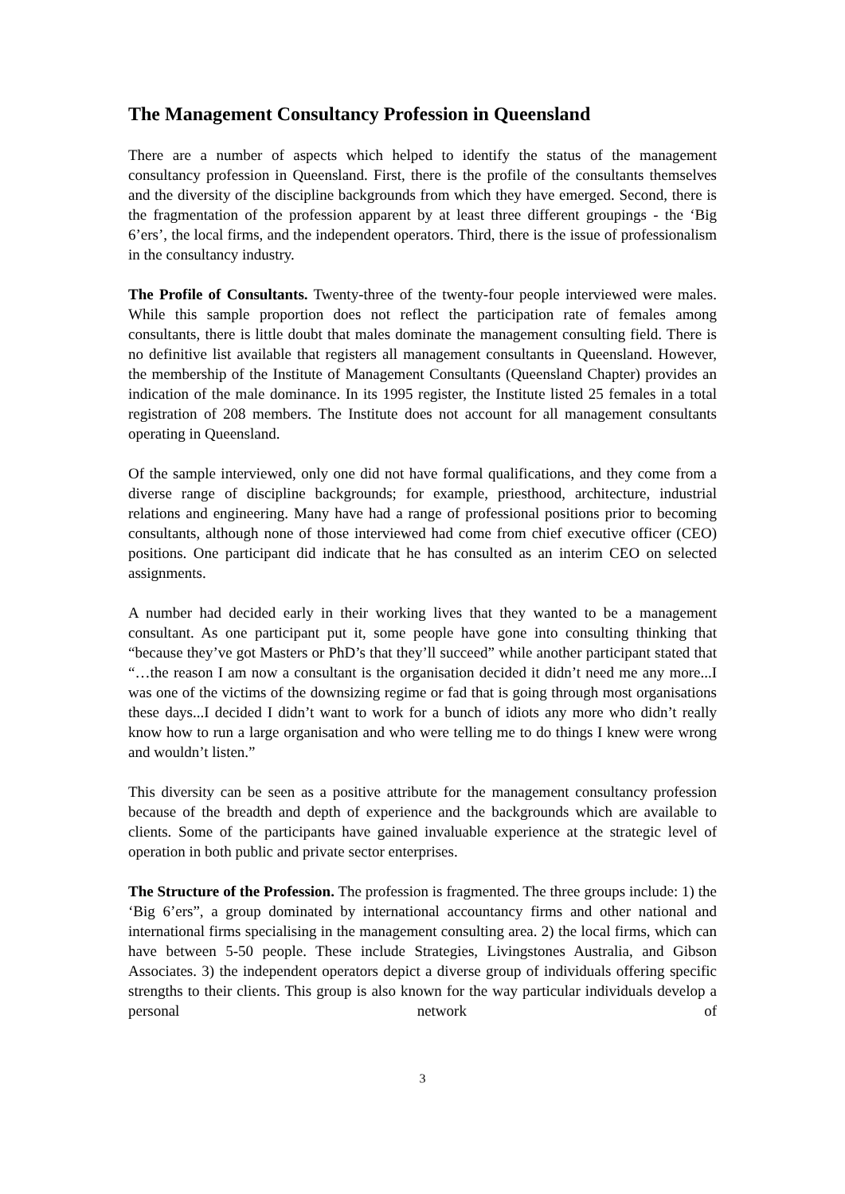The Management Consultancy Profession in Queensland
There are a number of aspects which helped to identify the status of the management consultancy profession in Queensland. First, there is the profile of the consultants themselves and the diversity of the discipline backgrounds from which they have emerged. Second, there is the fragmentation of the profession apparent by at least three different groupings - the ‘Big 6’ers’, the local firms, and the independent operators. Third, there is the issue of professionalism in the consultancy industry.
The Profile of Consultants. Twenty-three of the twenty-four people interviewed were males. While this sample proportion does not reflect the participation rate of females among consultants, there is little doubt that males dominate the management consulting field. There is no definitive list available that registers all management consultants in Queensland. However, the membership of the Institute of Management Consultants (Queensland Chapter) provides an indication of the male dominance. In its 1995 register, the Institute listed 25 females in a total registration of 208 members. The Institute does not account for all management consultants operating in Queensland.
Of the sample interviewed, only one did not have formal qualifications, and they come from a diverse range of discipline backgrounds; for example, priesthood, architecture, industrial relations and engineering. Many have had a range of professional positions prior to becoming consultants, although none of those interviewed had come from chief executive officer (CEO) positions. One participant did indicate that he has consulted as an interim CEO on selected assignments.
A number had decided early in their working lives that they wanted to be a management consultant. As one participant put it, some people have gone into consulting thinking that “because they’ve got Masters or PhD’s that they’ll succeed” while another participant stated that “…the reason I am now a consultant is the organisation decided it didn’t need me any more...I was one of the victims of the downsizing regime or fad that is going through most organisations these days...I decided I didn’t want to work for a bunch of idiots any more who didn’t really know how to run a large organisation and who were telling me to do things I knew were wrong and wouldn’t listen.”
This diversity can be seen as a positive attribute for the management consultancy profession because of the breadth and depth of experience and the backgrounds which are available to clients. Some of the participants have gained invaluable experience at the strategic level of operation in both public and private sector enterprises.
The Structure of the Profession. The profession is fragmented. The three groups include: 1) the ‘Big 6’ers”, a group dominated by international accountancy firms and other national and international firms specialising in the management consulting area. 2) the local firms, which can have between 5-50 people. These include Strategies, Livingstones Australia, and Gibson Associates. 3) the independent operators depict a diverse group of individuals offering specific strengths to their clients. This group is also known for the way particular individuals develop a personal network of
3